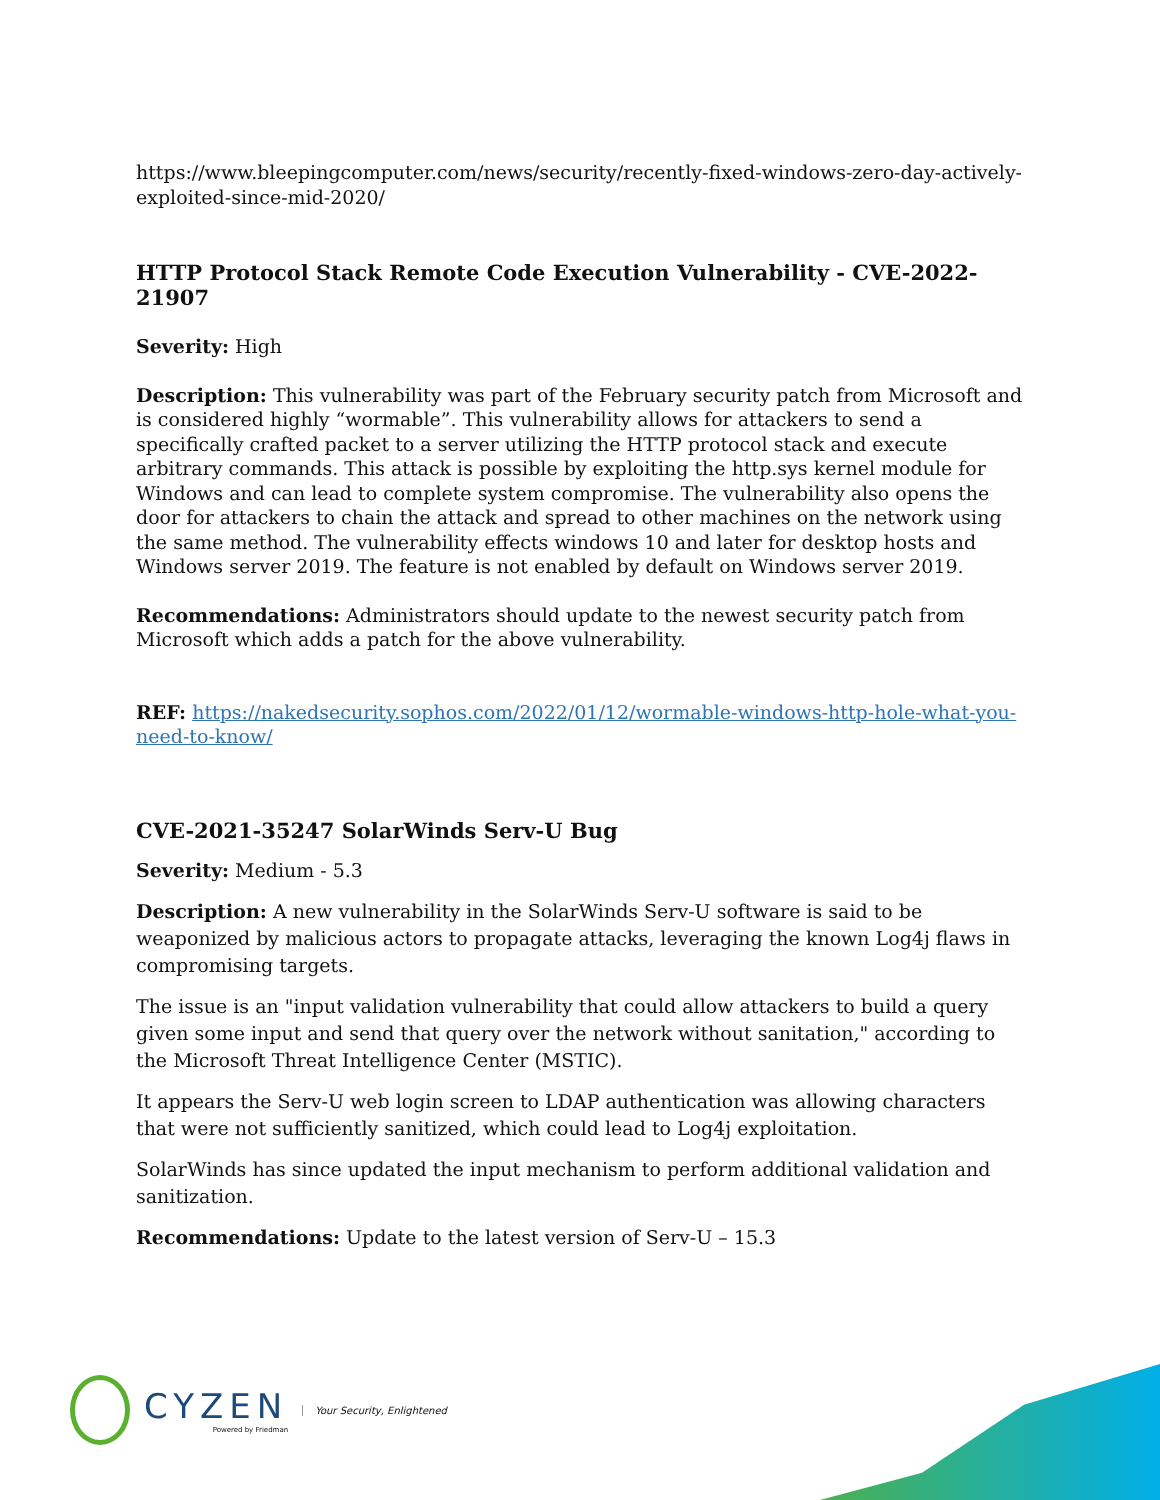https://www.bleepingcomputer.com/news/security/recently-fixed-windows-zero-day-actively-exploited-since-mid-2020/
HTTP Protocol Stack Remote Code Execution Vulnerability - CVE-2022-21907
Severity: High
Description: This vulnerability was part of the February security patch from Microsoft and is considered highly “wormable”. This vulnerability allows for attackers to send a specifically crafted packet to a server utilizing the HTTP protocol stack and execute arbitrary commands. This attack is possible by exploiting the http.sys kernel module for Windows and can lead to complete system compromise. The vulnerability also opens the door for attackers to chain the attack and spread to other machines on the network using the same method. The vulnerability effects windows 10 and later for desktop hosts and Windows server 2019. The feature is not enabled by default on Windows server 2019.
Recommendations: Administrators should update to the newest security patch from Microsoft which adds a patch for the above vulnerability.
REF: https://nakedsecurity.sophos.com/2022/01/12/wormable-windows-http-hole-what-you-need-to-know/
CVE-2021-35247 SolarWinds Serv-U Bug
Severity: Medium - 5.3
Description: A new vulnerability in the SolarWinds Serv-U software is said to be weaponized by malicious actors to propagate attacks, leveraging the known Log4j flaws in compromising targets.
The issue is an "input validation vulnerability that could allow attackers to build a query given some input and send that query over the network without sanitation," according to the Microsoft Threat Intelligence Center (MSTIC).
It appears the Serv-U web login screen to LDAP authentication was allowing characters that were not sufficiently sanitized, which could lead to Log4j exploitation.
SolarWinds has since updated the input mechanism to perform additional validation and sanitization.
Recommendations: Update to the latest version of Serv-U – 15.3
CYZEN
Powered by Friedman
Your Security, Enlightened